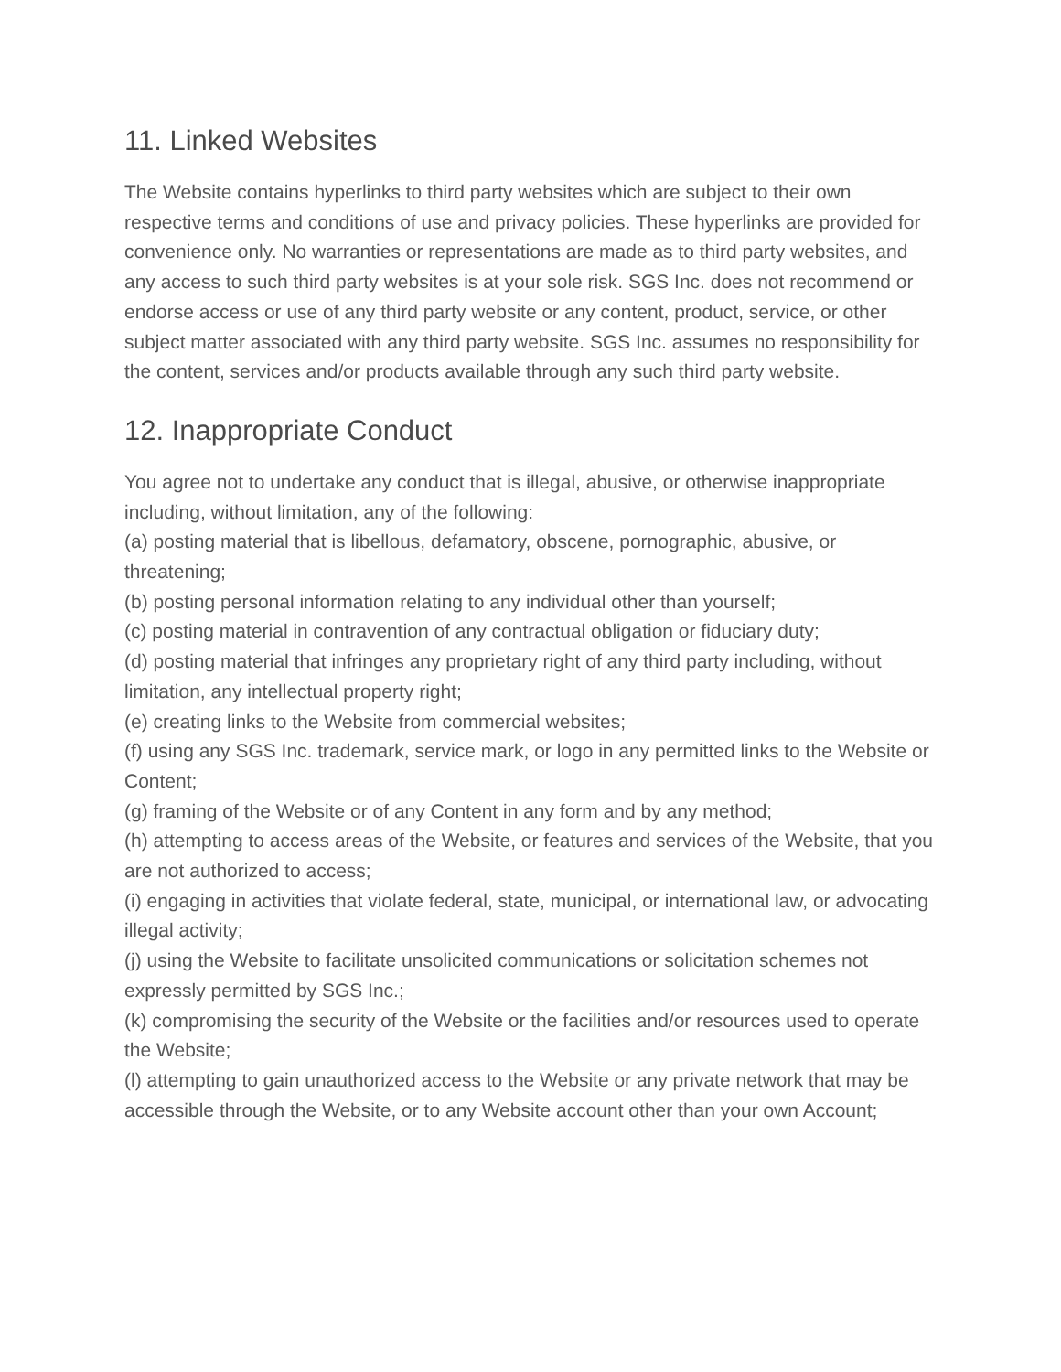11. Linked Websites
The Website contains hyperlinks to third party websites which are subject to their own respective terms and conditions of use and privacy policies. These hyperlinks are provided for convenience only. No warranties or representations are made as to third party websites, and any access to such third party websites is at your sole risk. SGS Inc. does not recommend or endorse access or use of any third party website or any content, product, service, or other subject matter associated with any third party website. SGS Inc. assumes no responsibility for the content, services and/or products available through any such third party website.
12. Inappropriate Conduct
You agree not to undertake any conduct that is illegal, abusive, or otherwise inappropriate including, without limitation, any of the following:
(a) posting material that is libellous, defamatory, obscene, pornographic, abusive, or threatening;
(b) posting personal information relating to any individual other than yourself;
(c) posting material in contravention of any contractual obligation or fiduciary duty;
(d) posting material that infringes any proprietary right of any third party including, without limitation, any intellectual property right;
(e) creating links to the Website from commercial websites;
(f) using any SGS Inc. trademark, service mark, or logo in any permitted links to the Website or Content;
(g) framing of the Website or of any Content in any form and by any method;
(h) attempting to access areas of the Website, or features and services of the Website, that you are not authorized to access;
(i) engaging in activities that violate federal, state, municipal, or international law, or advocating illegal activity;
(j) using the Website to facilitate unsolicited communications or solicitation schemes not expressly permitted by SGS Inc.;
(k) compromising the security of the Website or the facilities and/or resources used to operate the Website;
(l) attempting to gain unauthorized access to the Website or any private network that may be accessible through the Website, or to any Website account other than your own Account;